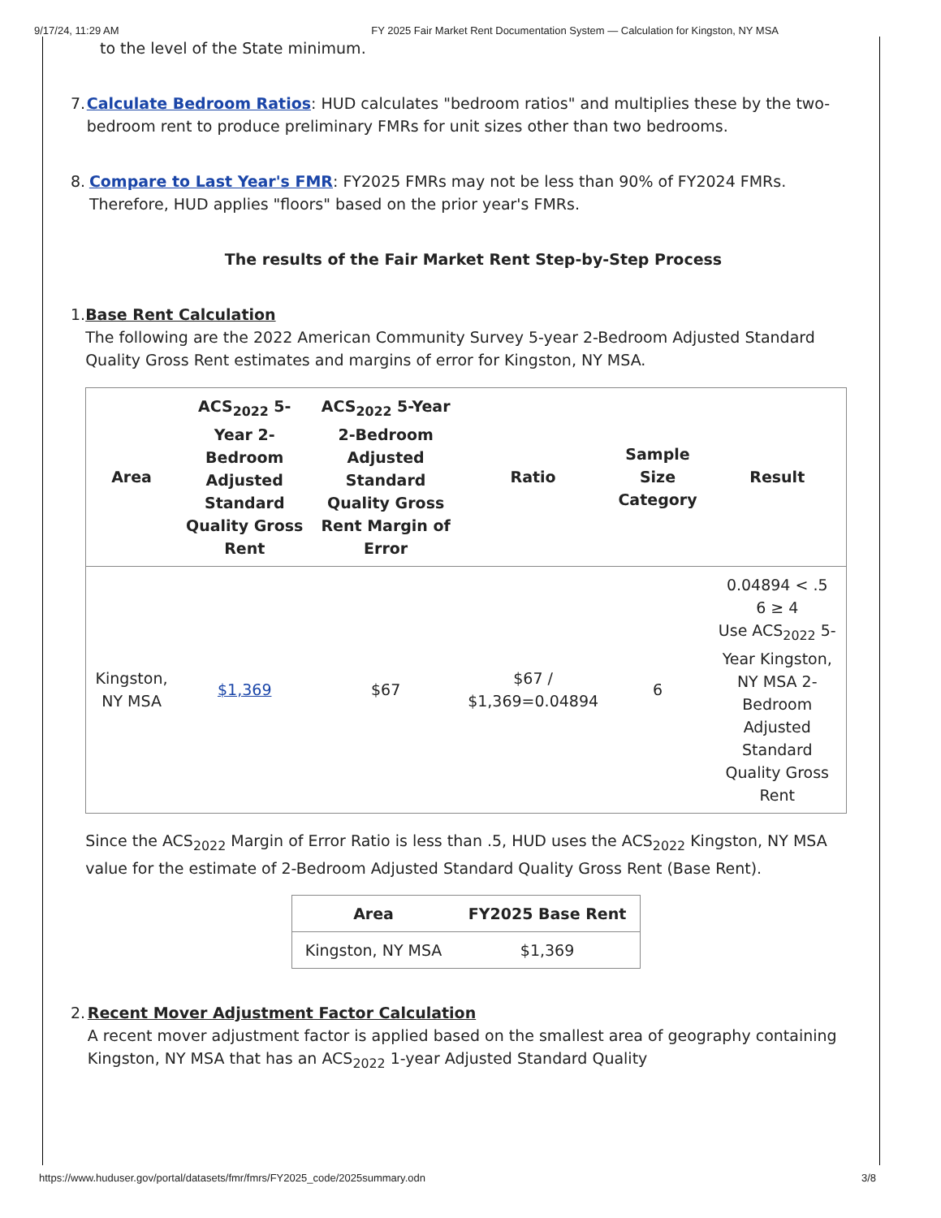9/17/24, 11:29 AM FY 2025 Fair Market Rent Documentation System — Calculation for Kingston, NY MSA
to the level of the State minimum.
7. Calculate Bedroom Ratios: HUD calculates "bedroom ratios" and multiplies these by the two-bedroom rent to produce preliminary FMRs for unit sizes other than two bedrooms.
8. Compare to Last Year's FMR: FY2025 FMRs may not be less than 90% of FY2024 FMRs. Therefore, HUD applies "floors" based on the prior year's FMRs.
The results of the Fair Market Rent Step-by-Step Process
1. Base Rent Calculation
The following are the 2022 American Community Survey 5-year 2-Bedroom Adjusted Standard Quality Gross Rent estimates and margins of error for Kingston, NY MSA.
| Area | ACS<sub>2022</sub> 5-Year 2-Bedroom Adjusted Standard Quality Gross Rent | ACS<sub>2022</sub> 5-Year 2-Bedroom Adjusted Standard Quality Gross Rent Margin of Error | Ratio | Sample Size Category | Result |
| --- | --- | --- | --- | --- | --- |
| Kingston, NY MSA | $1,369 | $67 | $67 / $1,369=0.04894 | 6 | 0.04894 < .5 6 ≥ 4 Use ACS<sub>2022</sub> 5-Year Kingston, NY MSA 2-Bedroom Adjusted Standard Quality Gross Rent |
Since the ACS<sub>2022</sub> Margin of Error Ratio is less than .5, HUD uses the ACS<sub>2022</sub> Kingston, NY MSA value for the estimate of 2-Bedroom Adjusted Standard Quality Gross Rent (Base Rent).
| Area | FY2025 Base Rent |
| --- | --- |
| Kingston, NY MSA | $1,369 |
2. Recent Mover Adjustment Factor Calculation
A recent mover adjustment factor is applied based on the smallest area of geography containing Kingston, NY MSA that has an ACS<sub>2022</sub> 1-year Adjusted Standard Quality
https://www.huduser.gov/portal/datasets/fmr/fmrs/FY2025_code/2025summary.odn 3/8